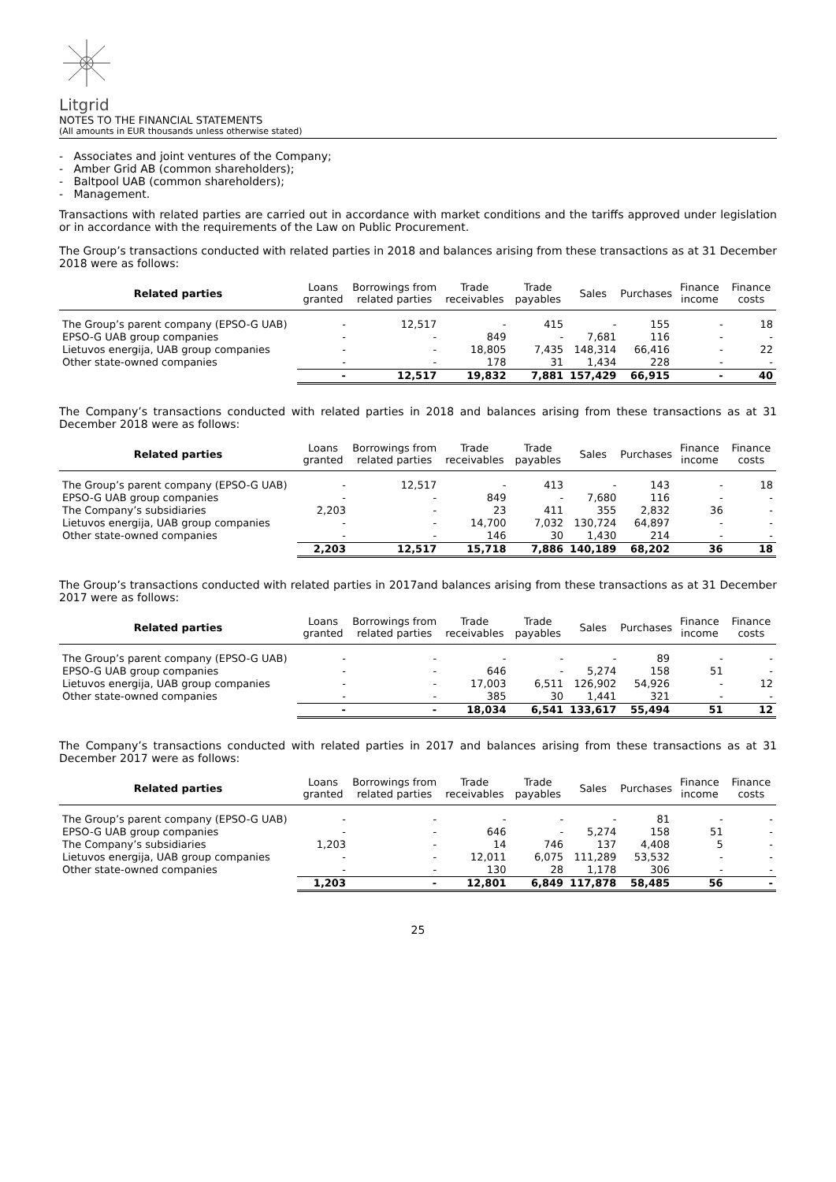Litgrid
NOTES TO THE FINANCIAL STATEMENTS
(All amounts in EUR thousands unless otherwise stated)
- Associates and joint ventures of the Company;
- Amber Grid AB (common shareholders);
- Baltpool UAB (common shareholders);
- Management.
Transactions with related parties are carried out in accordance with market conditions and the tariffs approved under legislation or in accordance with the requirements of the Law on Public Procurement.
The Group’s transactions conducted with related parties in 2018 and balances arising from these transactions as at 31 December 2018 were as follows:
| Related parties | Loans granted | Borrowings from related parties | Trade receivables | Trade payables | Sales | Purchases | Finance income | Finance costs |
| --- | --- | --- | --- | --- | --- | --- | --- | --- |
| The Group’s parent company (EPSO-G UAB) | - | 12,517 | - | 415 | - | 155 | - | 18 |
| EPSO-G UAB group companies | - | - | 849 | - | 7,681 | 116 | - | - |
| Lietuvos energija, UAB group companies | - | - | 18,805 | 7,435 | 148,314 | 66,416 | - | 22 |
| Other state-owned companies | - | - | 178 | 31 | 1,434 | 228 | - | - |
| | - | 12,517 | 19,832 | 7,881 | 157,429 | 66,915 | - | 40 |
The Company’s transactions conducted with related parties in 2018 and balances arising from these transactions as at 31 December 2018 were as follows:
| Related parties | Loans granted | Borrowings from related parties | Trade receivables | Trade payables | Sales | Purchases | Finance income | Finance costs |
| --- | --- | --- | --- | --- | --- | --- | --- | --- |
| The Group’s parent company (EPSO-G UAB) | - | 12,517 | - | 413 | - | 143 | - | 18 |
| EPSO-G UAB group companies | - | - | 849 | - | 7,680 | 116 | - | - |
| The Company’s subsidiaries | 2,203 | - | 23 | 411 | 355 | 2,832 | 36 | - |
| Lietuvos energija, UAB group companies | - | - | 14,700 | 7,032 | 130,724 | 64,897 | - | - |
| Other state-owned companies | - | - | 146 | 30 | 1,430 | 214 | - | - |
| | 2,203 | 12,517 | 15,718 | 7,886 | 140,189 | 68,202 | 36 | 18 |
The Group’s transactions conducted with related parties in 2017and balances arising from these transactions as at 31 December 2017 were as follows:
| Related parties | Loans granted | Borrowings from related parties | Trade receivables | Trade payables | Sales | Purchases | Finance income | Finance costs |
| --- | --- | --- | --- | --- | --- | --- | --- | --- |
| The Group’s parent company (EPSO-G UAB) | - | - | - | - | - | 89 | - | - |
| EPSO-G UAB group companies | - | - | 646 | - | 5,274 | 158 | 51 | - |
| Lietuvos energija, UAB group companies | - | - | 17,003 | 6,511 | 126,902 | 54,926 | - | 12 |
| Other state-owned companies | - | - | 385 | 30 | 1,441 | 321 | - | - |
| | - | - | 18,034 | 6,541 | 133,617 | 55,494 | 51 | 12 |
The Company’s transactions conducted with related parties in 2017 and balances arising from these transactions as at 31 December 2017 were as follows:
| Related parties | Loans granted | Borrowings from related parties | Trade receivables | Trade payables | Sales | Purchases | Finance income | Finance costs |
| --- | --- | --- | --- | --- | --- | --- | --- | --- |
| The Group’s parent company (EPSO-G UAB) | - | - | - | - | - | 81 | - | - |
| EPSO-G UAB group companies | - | - | 646 | - | 5,274 | 158 | 51 | - |
| The Company’s subsidiaries | 1,203 | - | 14 | 746 | 137 | 4,408 | 5 | - |
| Lietuvos energija, UAB group companies | - | - | 12,011 | 6,075 | 111,289 | 53,532 | - | - |
| Other state-owned companies | - | - | 130 | 28 | 1,178 | 306 | - | - |
| | 1,203 | - | 12,801 | 6,849 | 117,878 | 58,485 | 56 | - |
25